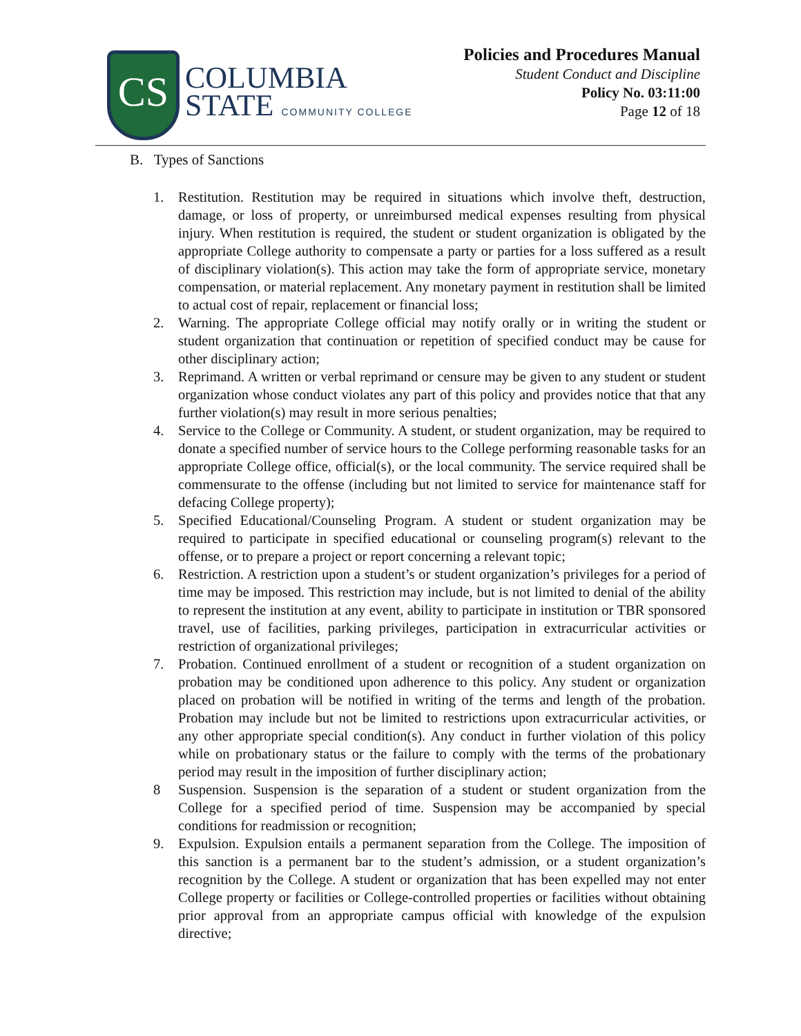CS
COLUMBIA
STATE COMMUNITY COLLEGE
Policies and Procedures Manual
Student Conduct and Discipline
Policy No. 03:11:00
Page 12 of 18
B. Types of Sanctions
1. Restitution. Restitution may be required in situations which involve theft, destruction, damage, or loss of property, or unreimbursed medical expenses resulting from physical injury. When restitution is required, the student or student organization is obligated by the appropriate College authority to compensate a party or parties for a loss suffered as a result of disciplinary violation(s). This action may take the form of appropriate service, monetary compensation, or material replacement. Any monetary payment in restitution shall be limited to actual cost of repair, replacement or financial loss;
2. Warning. The appropriate College official may notify orally or in writing the student or student organization that continuation or repetition of specified conduct may be cause for other disciplinary action;
3. Reprimand. A written or verbal reprimand or censure may be given to any student or student organization whose conduct violates any part of this policy and provides notice that that any further violation(s) may result in more serious penalties;
4. Service to the College or Community. A student, or student organization, may be required to donate a specified number of service hours to the College performing reasonable tasks for an appropriate College office, official(s), or the local community. The service required shall be commensurate to the offense (including but not limited to service for maintenance staff for defacing College property);
5. Specified Educational/Counseling Program. A student or student organization may be required to participate in specified educational or counseling program(s) relevant to the offense, or to prepare a project or report concerning a relevant topic;
6. Restriction. A restriction upon a student’s or student organization’s privileges for a period of time may be imposed. This restriction may include, but is not limited to denial of the ability to represent the institution at any event, ability to participate in institution or TBR sponsored travel, use of facilities, parking privileges, participation in extracurricular activities or restriction of organizational privileges;
7. Probation. Continued enrollment of a student or recognition of a student organization on probation may be conditioned upon adherence to this policy. Any student or organization placed on probation will be notified in writing of the terms and length of the probation. Probation may include but not be limited to restrictions upon extracurricular activities, or any other appropriate special condition(s). Any conduct in further violation of this policy while on probationary status or the failure to comply with the terms of the probationary period may result in the imposition of further disciplinary action;
8 Suspension. Suspension is the separation of a student or student organization from the College for a specified period of time. Suspension may be accompanied by special conditions for readmission or recognition;
9. Expulsion. Expulsion entails a permanent separation from the College. The imposition of this sanction is a permanent bar to the student’s admission, or a student organization’s recognition by the College. A student or organization that has been expelled may not enter College property or facilities or College-controlled properties or facilities without obtaining prior approval from an appropriate campus official with knowledge of the expulsion directive;